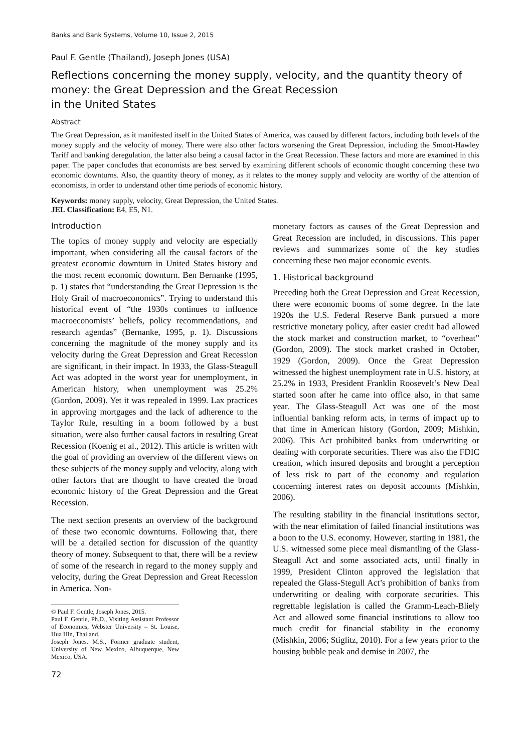Banks and Bank Systems, Volume 10, Issue 2, 2015
Paul F. Gentle (Thailand), Joseph Jones (USA)
Reflections concerning the money supply, velocity, and the quantity theory of money: the Great Depression and the Great Recession
in the United States
Abstract
The Great Depression, as it manifested itself in the United States of America, was caused by different factors, including both levels of the money supply and the velocity of money. There were also other factors worsening the Great Depression, including the Smoot-Hawley Tariff and banking deregulation, the latter also being a causal factor in the Great Recession. These factors and more are examined in this paper. The paper concludes that economists are best served by examining different schools of economic thought concerning these two economic downturns. Also, the quantity theory of money, as it relates to the money supply and velocity are worthy of the attention of economists, in order to understand other time periods of economic history.
Keywords: money supply, velocity, Great Depression, the United States.
JEL Classification: E4, E5, N1.
Introduction
The topics of money supply and velocity are especially important, when considering all the causal factors of the greatest economic downturn in United States history and the most recent economic downturn. Ben Bernanke (1995, p. 1) states that “understanding the Great Depression is the Holy Grail of macroeconomics”. Trying to understand this historical event of “the 1930s continues to influence macroeconomists’ beliefs, policy recommendations, and research agendas” (Bernanke, 1995, p. 1). Discussions concerning the magnitude of the money supply and its velocity during the Great Depression and Great Recession are significant, in their impact. In 1933, the Glass-Steagull Act was adopted in the worst year for unemployment, in American history, when unemployment was 25.2% (Gordon, 2009). Yet it was repealed in 1999. Lax practices in approving mortgages and the lack of adherence to the Taylor Rule, resulting in a boom followed by a bust situation, were also further causal factors in resulting Great Recession (Koenig et al., 2012). This article is written with the goal of providing an overview of the different views on these subjects of the money supply and velocity, along with other factors that are thought to have created the broad economic history of the Great Depression and the Great Recession.
The next section presents an overview of the background of these two economic downturns. Following that, there will be a detailed section for discussion of the quantity theory of money. Subsequent to that, there will be a review of some of the research in regard to the money supply and velocity, during the Great Depression and Great Recession in America. Non-
© Paul F. Gentle, Joseph Jones, 2015.
Paul F. Gentle, Ph.D., Visiting Assistant Professor of Economics, Webster University – St. Louise, Hua Hin, Thailand.
Joseph Jones, M.S., Former graduate student, University of New Mexico, Albuquerque, New Mexico, USA.
72
monetary factors as causes of the Great Depression and Great Recession are included, in discussions. This paper reviews and summarizes some of the key studies concerning these two major economic events.
1. Historical background
Preceding both the Great Depression and Great Recession, there were economic booms of some degree. In the late 1920s the U.S. Federal Reserve Bank pursued a more restrictive monetary policy, after easier credit had allowed the stock market and construction market, to “overheat” (Gordon, 2009). The stock market crashed in October, 1929 (Gordon, 2009). Once the Great Depression witnessed the highest unemployment rate in U.S. history, at 25.2% in 1933, President Franklin Roosevelt’s New Deal started soon after he came into office also, in that same year. The Glass-Steagull Act was one of the most influential banking reform acts, in terms of impact up to that time in American history (Gordon, 2009; Mishkin, 2006). This Act prohibited banks from underwriting or dealing with corporate securities. There was also the FDIC creation, which insured deposits and brought a perception of less risk to part of the economy and regulation concerning interest rates on deposit accounts (Mishkin, 2006).
The resulting stability in the financial institutions sector, with the near elimitation of failed financial institutions was a boon to the U.S. economy. However, starting in 1981, the U.S. witnessed some piece meal dismantling of the Glass-Steagull Act and some associated acts, until finally in 1999, President Clinton approved the legislation that repealed the Glass-Stegull Act’s prohibition of banks from underwriting or dealing with corporate securities. This regrettable legislation is called the Gramm-Leach-Bliely Act and allowed some financial institutions to allow too much credit for financial stability in the economy (Mishkin, 2006; Stiglitz, 2010). For a few years prior to the housing bubble peak and demise in 2007, the